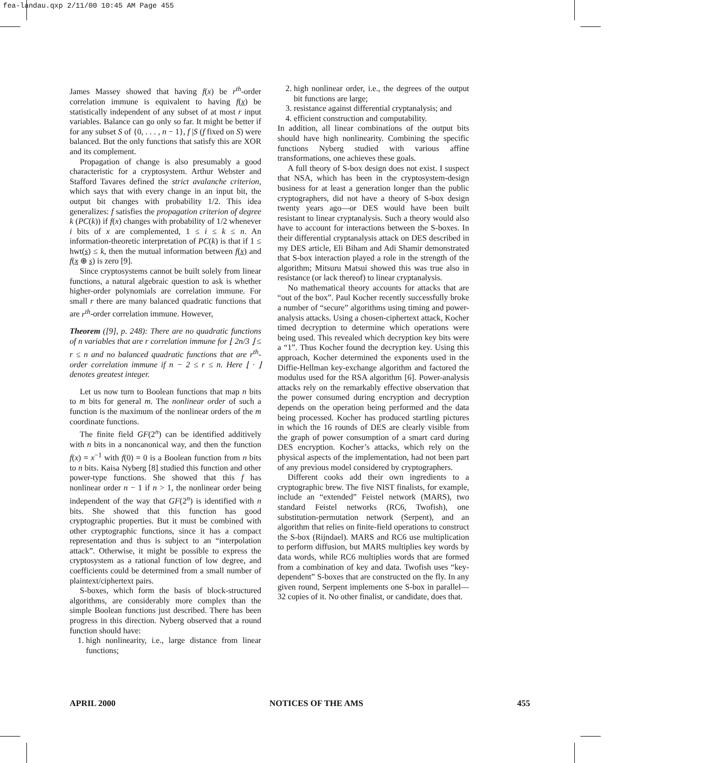fea-landau.qxp 2/11/00 10:45 AM Page 455
James Massey showed that having f(x) be r<sup>th</sup>-order correlation immune is equivalent to having f(x) be statistically independent of any subset of at most r input variables. Balance can go only so far. It might be better if for any subset S of {0, . . . , n − 1}, f |S (f fixed on S) were balanced. But the only functions that satisfy this are XOR and its complement.
Propagation of change is also presumably a good characteristic for a cryptosystem. Arthur Webster and Stafford Tavares defined the strict avalanche criterion, which says that with every change in an input bit, the output bit changes with probability 1/2. This idea generalizes: f satisfies the propagation criterion of degree k (PC(k)) if f(x) changes with probability of 1/2 whenever i bits of x are complemented, 1 ≤ i ≤ k ≤ n. An information-theoretic interpretation of PC(k) is that if 1 ≤ hwt(s) ≤ k, then the mutual information between f(x) and f(x ⊕ s) is zero [9].
Since cryptosystems cannot be built solely from linear functions, a natural algebraic question to ask is whether higher-order polynomials are correlation immune. For small r there are many balanced quadratic functions that are r<sup>th</sup>-order correlation immune. However,
Theorem ([9], p. 248): There are no quadratic functions of n variables that are r correlation immune for ⌊ 2n/3 ⌋ ≤ r ≤ n and no balanced quadratic functions that are r<sup>th</sup>-order correlation immune if n − 2 ≤ r ≤ n. Here ⌊ · ⌋ denotes greatest integer.
Let us now turn to Boolean functions that map n bits to m bits for general m. The nonlinear order of such a function is the maximum of the nonlinear orders of the m coordinate functions.
The finite field GF(2<sup>n</sup>) can be identified additively with n bits in a noncanonical way, and then the function f(x) = x<sup>−1</sup> with f(0) = 0 is a Boolean function from n bits to n bits. Kaisa Nyberg [8] studied this function and other power-type functions. She showed that this f has nonlinear order n − 1 if n > 1, the nonlinear order being independent of the way that GF(2<sup>n</sup>) is identified with n bits. She showed that this function has good cryptographic properties. But it must be combined with other cryptographic functions, since it has a compact representation and thus is subject to an “interpolation attack”. Otherwise, it might be possible to express the cryptosystem as a rational function of low degree, and coefficients could be determined from a small number of plaintext/ciphertext pairs.
S-boxes, which form the basis of block-structured algorithms, are considerably more complex than the simple Boolean functions just described. There has been progress in this direction. Nyberg observed that a round function should have:
1. high nonlinearity, i.e., large distance from linear functions;
2. high nonlinear order, i.e., the degrees of the output bit functions are large;
3. resistance against differential cryptanalysis; and
4. efficient construction and computability.
In addition, all linear combinations of the output bits should have high nonlinearity. Combining the specific functions Nyberg studied with various affine transformations, one achieves these goals.
A full theory of S-box design does not exist. I suspect that NSA, which has been in the cryptosystem-design business for at least a generation longer than the public cryptographers, did not have a theory of S-box design twenty years ago—or DES would have been built resistant to linear cryptanalysis. Such a theory would also have to account for interactions between the S-boxes. In their differential cryptanalysis attack on DES described in my DES article, Eli Biham and Adi Shamir demonstrated that S-box interaction played a role in the strength of the algorithm; Mitsuru Matsui showed this was true also in resistance (or lack thereof) to linear cryptanalysis.
No mathematical theory accounts for attacks that are “out of the box”. Paul Kocher recently successfully broke a number of “secure” algorithms using timing and power-analysis attacks. Using a chosen-ciphertext attack, Kocher timed decryption to determine which operations were being used. This revealed which decryption key bits were a “1”. Thus Kocher found the decryption key. Using this approach, Kocher determined the exponents used in the Diffie-Hellman key-exchange algorithm and factored the modulus used for the RSA algorithm [6]. Power-analysis attacks rely on the remarkably effective observation that the power consumed during encryption and decryption depends on the operation being performed and the data being processed. Kocher has produced startling pictures in which the 16 rounds of DES are clearly visible from the graph of power consumption of a smart card during DES encryption. Kocher’s attacks, which rely on the physical aspects of the implementation, had not been part of any previous model considered by cryptographers.
Different cooks add their own ingredients to a cryptographic brew. The five NIST finalists, for example, include an “extended” Feistel network (MARS), two standard Feistel networks (RC6, Twofish), one substitution-permutation network (Serpent), and an algorithm that relies on finite-field operations to construct the S-box (Rijndael). MARS and RC6 use multiplication to perform diffusion, but MARS multiplies key words by data words, while RC6 multiplies words that are formed from a combination of key and data. Twofish uses “key-dependent” S-boxes that are constructed on the fly. In any given round, Serpent implements one S-box in parallel—32 copies of it. No other finalist, or candidate, does that.
APRIL 2000 NOTICES OF THE AMS 455